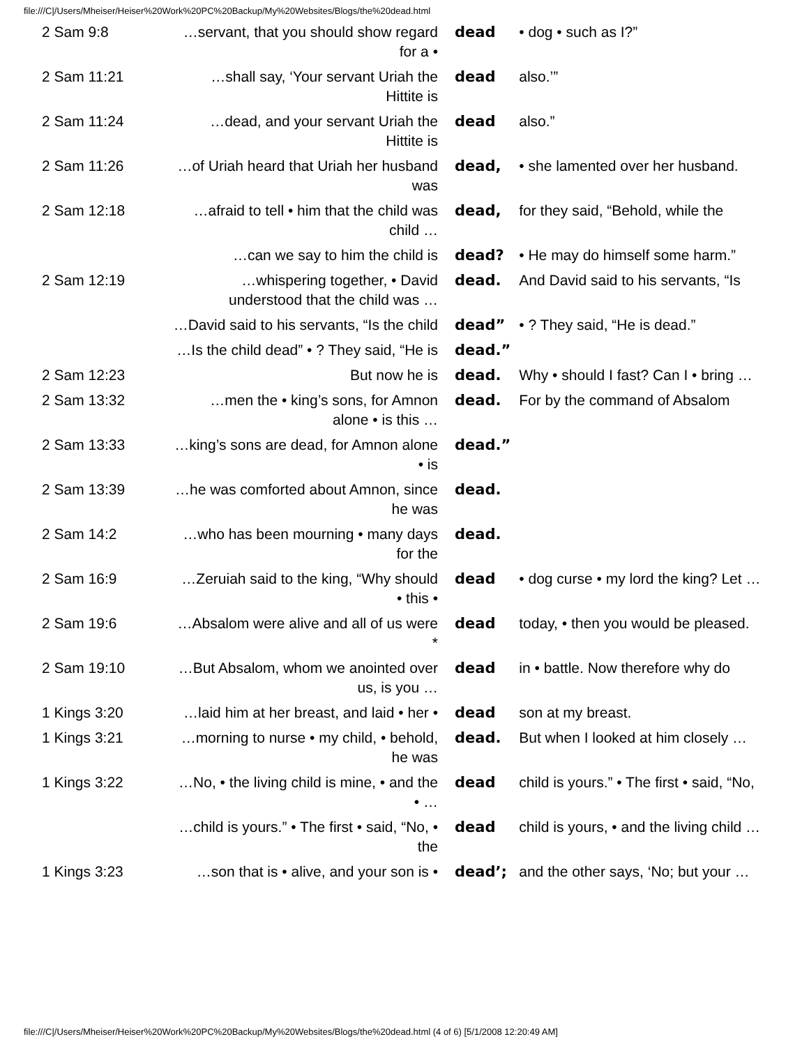file:///C|/Users/Mheiser/Heiser%20Work%20PC%20Backup/My%20Websites/Blogs/the%20dead.html
| 2 Sam 9:8 | …servant, that you should show regard for a • | dead | • dog • such as I?” |
| 2 Sam 11:21 | …shall say, ‘Your servant Uriah the Hittite is | dead | also.’” |
| 2 Sam 11:24 | …dead, and your servant Uriah the Hittite is | dead | also.” |
| 2 Sam 11:26 | …of Uriah heard that Uriah her husband was | dead, | • she lamented over her husband. |
| 2 Sam 12:18 | …afraid to tell • him that the child was child … | dead, | for they said, “Behold, while the |
| | …can we say to him the child is | dead? | • He may do himself some harm.” |
| 2 Sam 12:19 | …whispering together, • David understood that the child was … | dead. | And David said to his servants, “Is |
| | …David said to his servants, “Is the child | dead” | • ? They said, “He is dead.” |
| | …Is the child dead” • ? They said, “He is | dead.” | |
| 2 Sam 12:23 | But now he is | dead. | Why • should I fast? Can I • bring … |
| 2 Sam 13:32 | …men the • king’s sons, for Amnon alone • is this … | dead. | For by the command of Absalom |
| 2 Sam 13:33 | …king’s sons are dead, for Amnon alone • is | dead.” | |
| 2 Sam 13:39 | …he was comforted about Amnon, since he was | dead. | |
| 2 Sam 14:2 | …who has been mourning • many days for the | dead. | |
| 2 Sam 16:9 | …Zeruiah said to the king, “Why should • this • | dead | • dog curse • my lord the king? Let … |
| 2 Sam 19:6 | …Absalom were alive and all of us were * | dead | today, • then you would be pleased. |
| 2 Sam 19:10 | …But Absalom, whom we anointed over us, is you … | dead | in • battle. Now therefore why do |
| 1 Kings 3:20 | …laid him at her breast, and laid • her • | dead | son at my breast. |
| 1 Kings 3:21 | …morning to nurse • my child, • behold, he was | dead. | But when I looked at him closely … |
| 1 Kings 3:22 | …No, • the living child is mine, • and the • … | dead | child is yours.” • The first • said, “No, |
| | …child is yours.” • The first • said, “No, • the | dead | child is yours, • and the living child … |
| 1 Kings 3:23 | …son that is • alive, and your son is • | dead’; | and the other says, ‘No; but your … |
file:///C|/Users/Mheiser/Heiser%20Work%20PC%20Backup/My%20Websites/Blogs/the%20dead.html (4 of 6) [5/1/2008 12:20:49 AM]